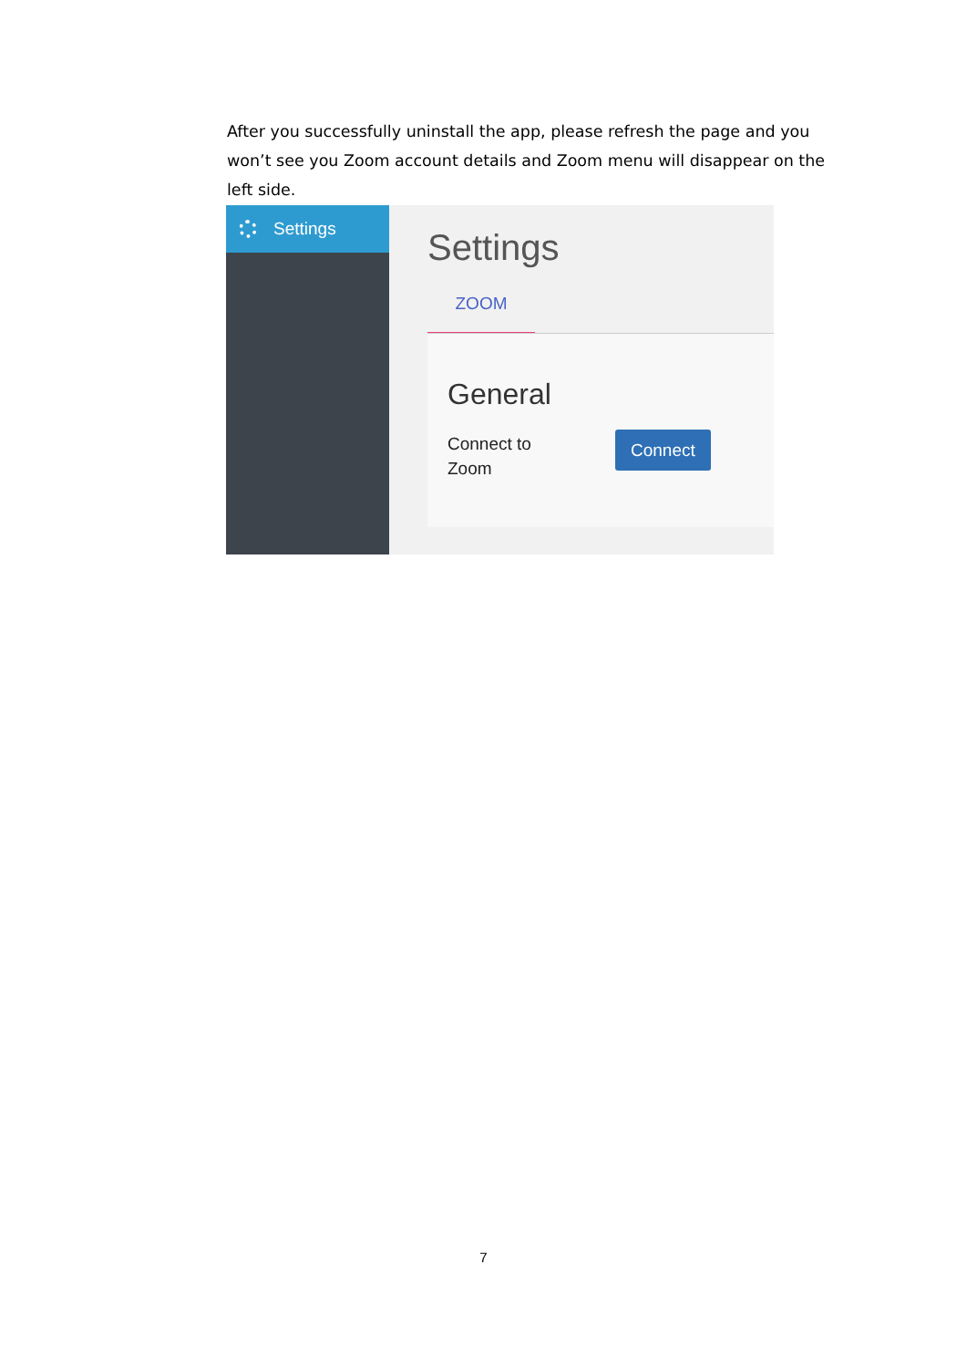After you successfully uninstall the app, please refresh the page and you won’t see you Zoom account details and Zoom menu will disappear on the left side.
Settings
Settings
ZOOM
General
Connect to
Zoom
Connect
7